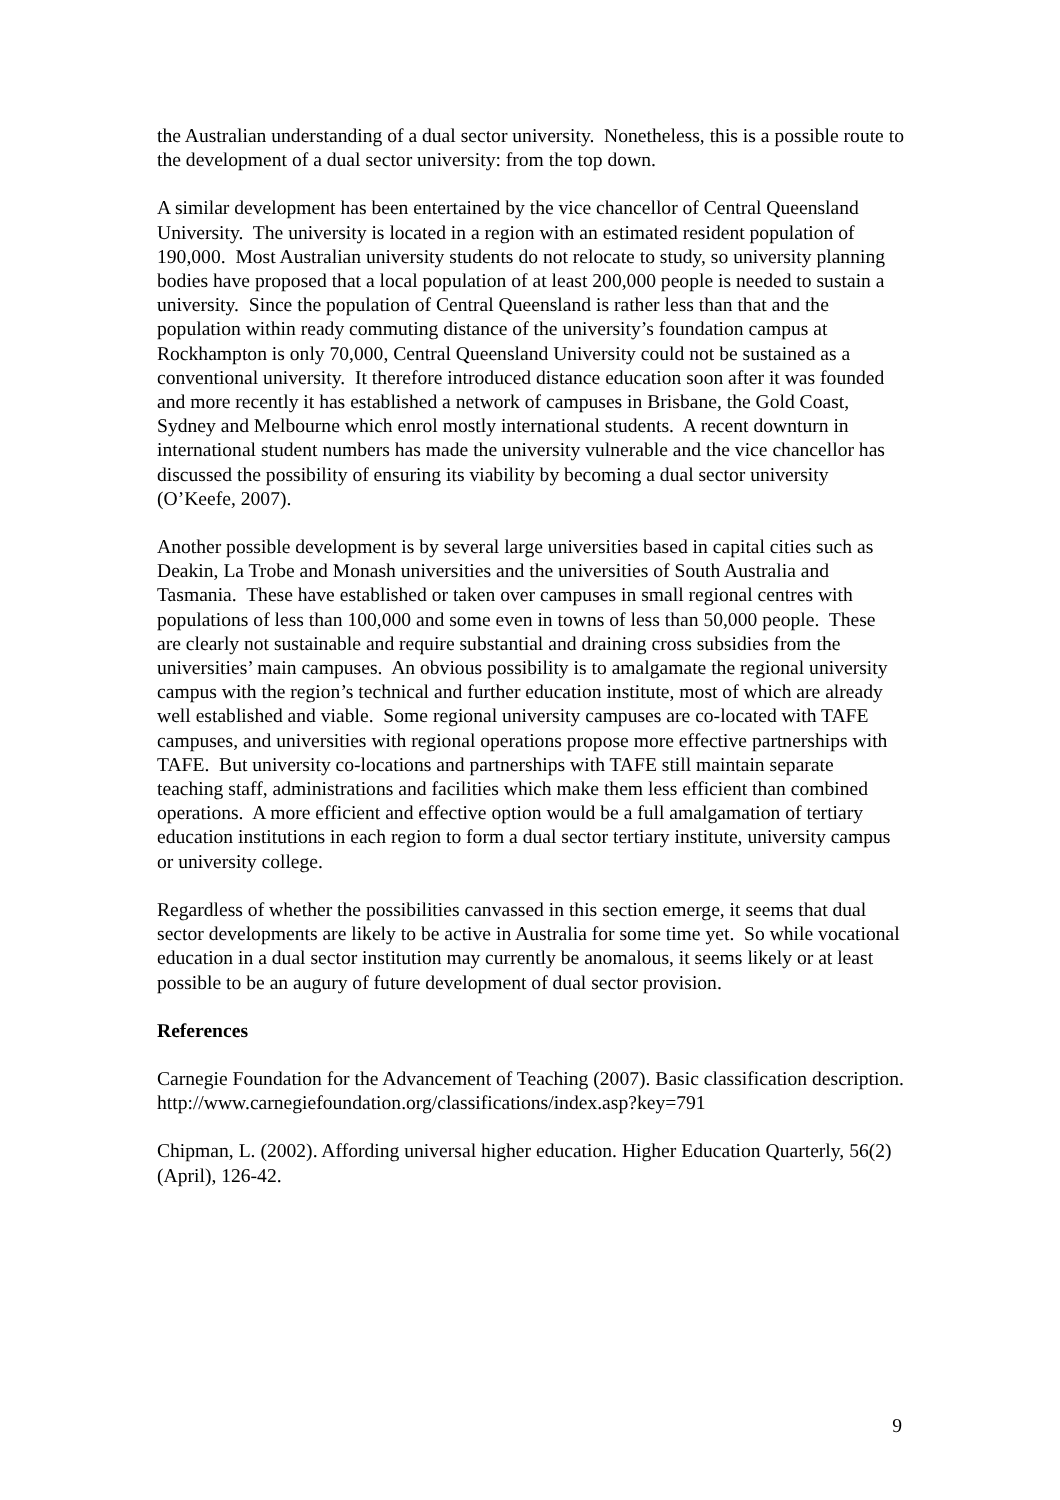the Australian understanding of a dual sector university. Nonetheless, this is a possible route to the development of a dual sector university: from the top down.
A similar development has been entertained by the vice chancellor of Central Queensland University. The university is located in a region with an estimated resident population of 190,000. Most Australian university students do not relocate to study, so university planning bodies have proposed that a local population of at least 200,000 people is needed to sustain a university. Since the population of Central Queensland is rather less than that and the population within ready commuting distance of the university’s foundation campus at Rockhampton is only 70,000, Central Queensland University could not be sustained as a conventional university. It therefore introduced distance education soon after it was founded and more recently it has established a network of campuses in Brisbane, the Gold Coast, Sydney and Melbourne which enrol mostly international students. A recent downturn in international student numbers has made the university vulnerable and the vice chancellor has discussed the possibility of ensuring its viability by becoming a dual sector university (O’Keefe, 2007).
Another possible development is by several large universities based in capital cities such as Deakin, La Trobe and Monash universities and the universities of South Australia and Tasmania. These have established or taken over campuses in small regional centres with populations of less than 100,000 and some even in towns of less than 50,000 people. These are clearly not sustainable and require substantial and draining cross subsidies from the universities’ main campuses. An obvious possibility is to amalgamate the regional university campus with the region’s technical and further education institute, most of which are already well established and viable. Some regional university campuses are co-located with TAFE campuses, and universities with regional operations propose more effective partnerships with TAFE. But university co-locations and partnerships with TAFE still maintain separate teaching staff, administrations and facilities which make them less efficient than combined operations. A more efficient and effective option would be a full amalgamation of tertiary education institutions in each region to form a dual sector tertiary institute, university campus or university college.
Regardless of whether the possibilities canvassed in this section emerge, it seems that dual sector developments are likely to be active in Australia for some time yet. So while vocational education in a dual sector institution may currently be anomalous, it seems likely or at least possible to be an augury of future development of dual sector provision.
References
Carnegie Foundation for the Advancement of Teaching (2007). Basic classification description. http://www.carnegiefoundation.org/classifications/index.asp?key=791
Chipman, L. (2002). Affording universal higher education. Higher Education Quarterly, 56(2) (April), 126-42.
9